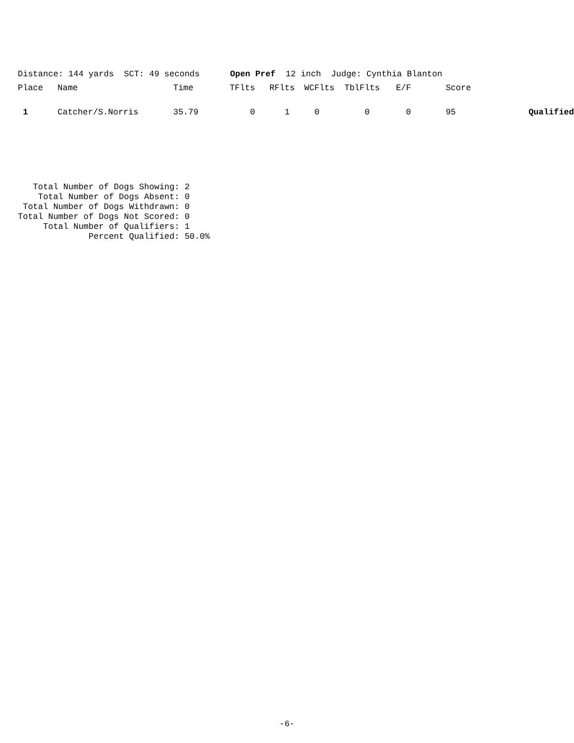Distance: 144 yards SCT: 49 seconds Open Pref 12 inch Judge: Cynthia Blanton
| Place | Name | Time | TFlts | RFlts | WCFlts | TblFlts | E/F | Score | |
| --- | --- | --- | --- | --- | --- | --- | --- | --- | --- |
| 1 | Catcher/S.Norris | 35.79 | 0 | 1 | 0 | 0 | 0 | 95 | Qualified |
Total Number of Dogs Showing: 2 Total Number of Dogs Absent: 0 Total Number of Dogs Withdrawn: 0 Total Number of Dogs Not Scored: 0 Total Number of Qualifiers: 1 Percent Qualified: 50.0%
-6-